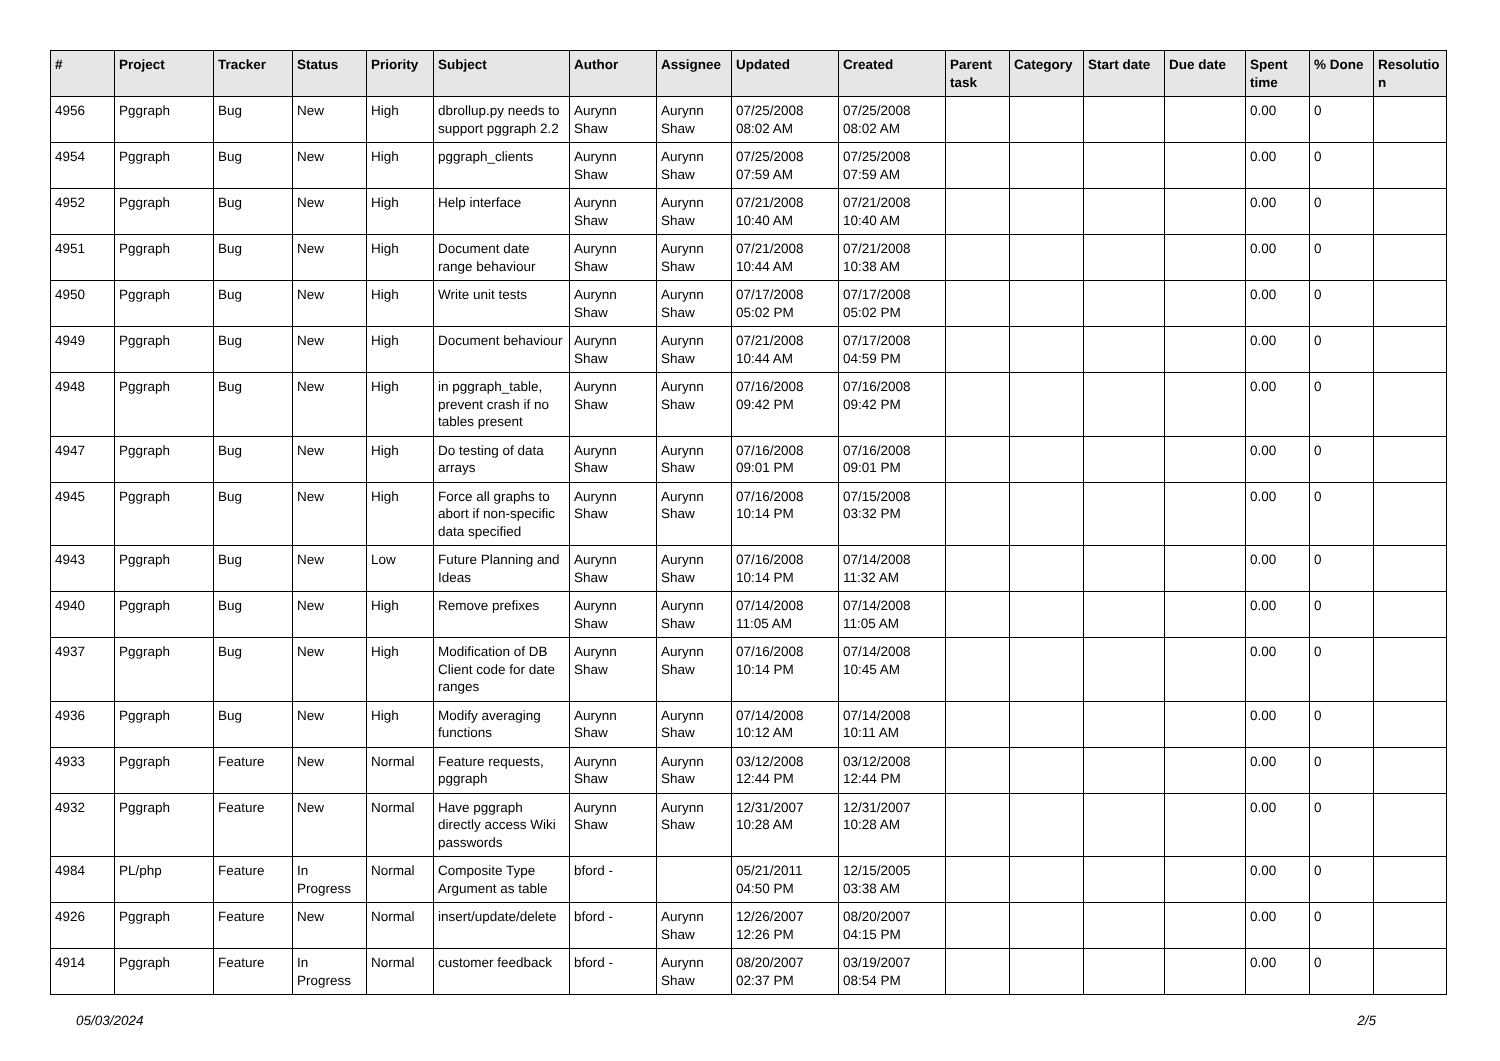| # | Project | Tracker | Status | Priority | Subject | Author | Assignee | Updated | Created | Parent task | Category | Start date | Due date | Spent time | % Done | Resolutio n |
| --- | --- | --- | --- | --- | --- | --- | --- | --- | --- | --- | --- | --- | --- | --- | --- | --- |
| 4956 | Pggraph | Bug | New | High | dbrollup.py needs to support pggraph 2.2 | Aurynn Shaw | Aurynn Shaw | 07/25/2008 08:02 AM | 07/25/2008 08:02 AM | | | | | 0.00 | 0 | |
| 4954 | Pggraph | Bug | New | High | pggraph_clients | Aurynn Shaw | Aurynn Shaw | 07/25/2008 07:59 AM | 07/25/2008 07:59 AM | | | | | 0.00 | 0 | |
| 4952 | Pggraph | Bug | New | High | Help interface | Aurynn Shaw | Aurynn Shaw | 07/21/2008 10:40 AM | 07/21/2008 10:40 AM | | | | | 0.00 | 0 | |
| 4951 | Pggraph | Bug | New | High | Document date range behaviour | Aurynn Shaw | Aurynn Shaw | 07/21/2008 10:44 AM | 07/21/2008 10:38 AM | | | | | 0.00 | 0 | |
| 4950 | Pggraph | Bug | New | High | Write unit tests | Aurynn Shaw | Aurynn Shaw | 07/17/2008 05:02 PM | 07/17/2008 05:02 PM | | | | | 0.00 | 0 | |
| 4949 | Pggraph | Bug | New | High | Document behaviour | Aurynn Shaw | Aurynn Shaw | 07/21/2008 10:44 AM | 07/17/2008 04:59 PM | | | | | 0.00 | 0 | |
| 4948 | Pggraph | Bug | New | High | in pggraph_table, prevent crash if no tables present | Aurynn Shaw | Aurynn Shaw | 07/16/2008 09:42 PM | 07/16/2008 09:42 PM | | | | | 0.00 | 0 | |
| 4947 | Pggraph | Bug | New | High | Do testing of data arrays | Aurynn Shaw | Aurynn Shaw | 07/16/2008 09:01 PM | 07/16/2008 09:01 PM | | | | | 0.00 | 0 | |
| 4945 | Pggraph | Bug | New | High | Force all graphs to abort if non-specific data specified | Aurynn Shaw | Aurynn Shaw | 07/16/2008 10:14 PM | 07/15/2008 03:32 PM | | | | | 0.00 | 0 | |
| 4943 | Pggraph | Bug | New | Low | Future Planning and Ideas | Aurynn Shaw | Aurynn Shaw | 07/16/2008 10:14 PM | 07/14/2008 11:32 AM | | | | | 0.00 | 0 | |
| 4940 | Pggraph | Bug | New | High | Remove prefixes | Aurynn Shaw | Aurynn Shaw | 07/14/2008 11:05 AM | 07/14/2008 11:05 AM | | | | | 0.00 | 0 | |
| 4937 | Pggraph | Bug | New | High | Modification of DB Client code for date ranges | Aurynn Shaw | Aurynn Shaw | 07/16/2008 10:14 PM | 07/14/2008 10:45 AM | | | | | 0.00 | 0 | |
| 4936 | Pggraph | Bug | New | High | Modify averaging functions | Aurynn Shaw | Aurynn Shaw | 07/14/2008 10:12 AM | 07/14/2008 10:11 AM | | | | | 0.00 | 0 | |
| 4933 | Pggraph | Feature | New | Normal | Feature requests, pggraph | Aurynn Shaw | Aurynn Shaw | 03/12/2008 12:44 PM | 03/12/2008 12:44 PM | | | | | 0.00 | 0 | |
| 4932 | Pggraph | Feature | New | Normal | Have pggraph directly access Wiki passwords | Aurynn Shaw | Aurynn Shaw | 12/31/2007 10:28 AM | 12/31/2007 10:28 AM | | | | | 0.00 | 0 | |
| 4984 | PL/php | Feature | In Progress | Normal | Composite Type Argument as table | bford - | | 05/21/2011 04:50 PM | 12/15/2005 03:38 AM | | | | | 0.00 | 0 | |
| 4926 | Pggraph | Feature | New | Normal | insert/update/delete | bford - | Aurynn Shaw | 12/26/2007 12:26 PM | 08/20/2007 04:15 PM | | | | | 0.00 | 0 | |
| 4914 | Pggraph | Feature | In Progress | Normal | customer feedback | bford - | Aurynn Shaw | 08/20/2007 02:37 PM | 03/19/2007 08:54 PM | | | | | 0.00 | 0 | |
05/03/2024 2/5